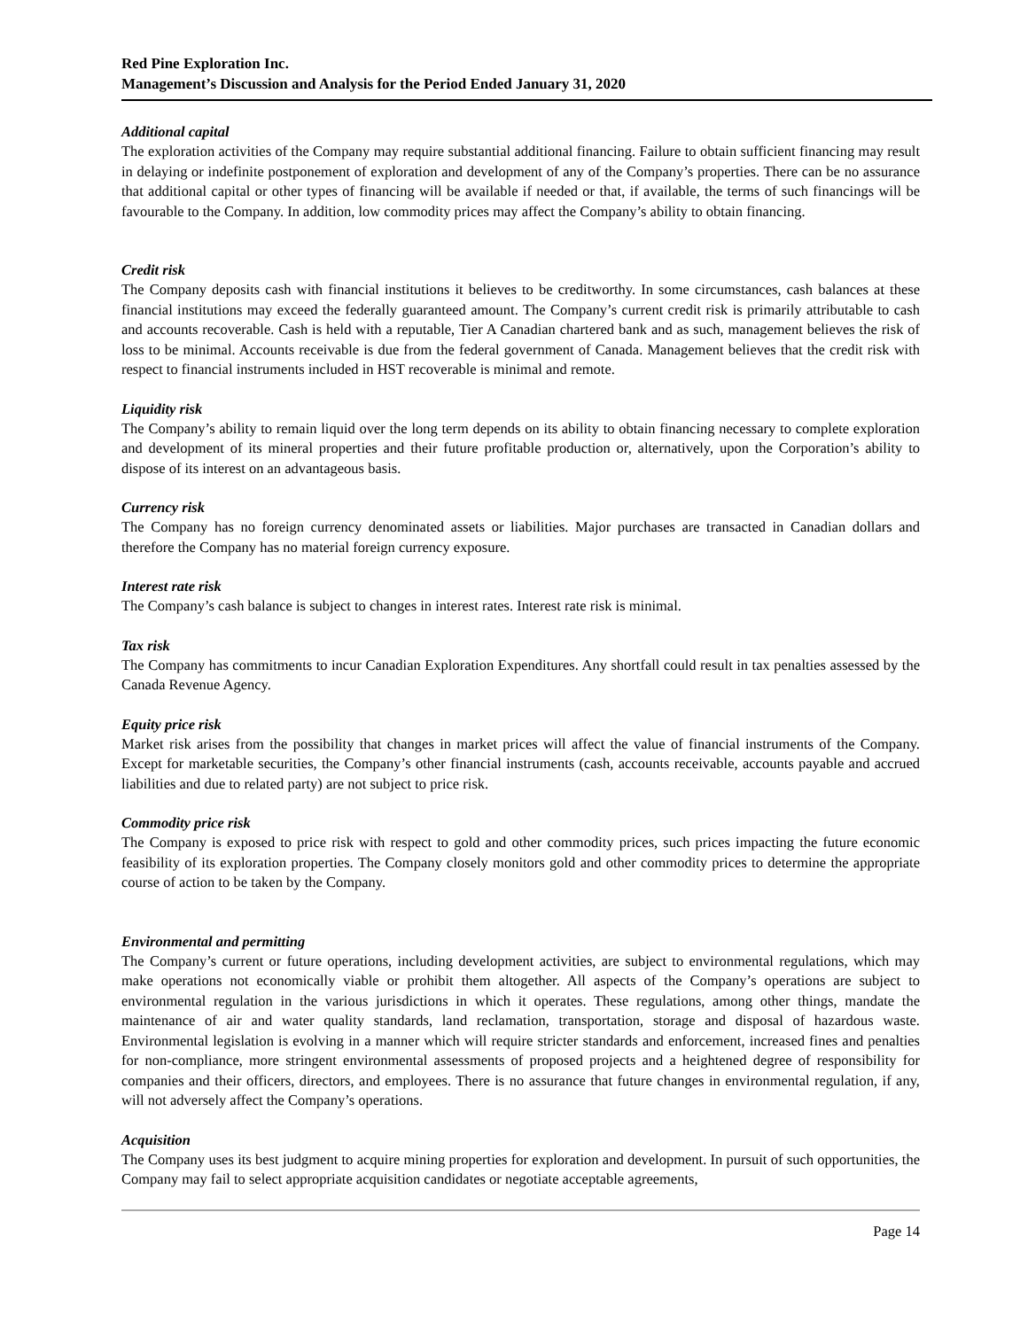Red Pine Exploration Inc.
Management’s Discussion and Analysis for the Period Ended January 31, 2020
Additional capital
The exploration activities of the Company may require substantial additional financing. Failure to obtain sufficient financing may result in delaying or indefinite postponement of exploration and development of any of the Company’s properties. There can be no assurance that additional capital or other types of financing will be available if needed or that, if available, the terms of such financings will be favourable to the Company. In addition, low commodity prices may affect the Company’s ability to obtain financing.
Credit risk
The Company deposits cash with financial institutions it believes to be creditworthy. In some circumstances, cash balances at these financial institutions may exceed the federally guaranteed amount. The Company’s current credit risk is primarily attributable to cash and accounts recoverable. Cash is held with a reputable, Tier A Canadian chartered bank and as such, management believes the risk of loss to be minimal. Accounts receivable is due from the federal government of Canada. Management believes that the credit risk with respect to financial instruments included in HST recoverable is minimal and remote.
Liquidity risk
The Company’s ability to remain liquid over the long term depends on its ability to obtain financing necessary to complete exploration and development of its mineral properties and their future profitable production or, alternatively, upon the Corporation’s ability to dispose of its interest on an advantageous basis.
Currency risk
The Company has no foreign currency denominated assets or liabilities. Major purchases are transacted in Canadian dollars and therefore the Company has no material foreign currency exposure.
Interest rate risk
The Company’s cash balance is subject to changes in interest rates. Interest rate risk is minimal.
Tax risk
The Company has commitments to incur Canadian Exploration Expenditures. Any shortfall could result in tax penalties assessed by the Canada Revenue Agency.
Equity price risk
Market risk arises from the possibility that changes in market prices will affect the value of financial instruments of the Company. Except for marketable securities, the Company’s other financial instruments (cash, accounts receivable, accounts payable and accrued liabilities and due to related party) are not subject to price risk.
Commodity price risk
The Company is exposed to price risk with respect to gold and other commodity prices, such prices impacting the future economic feasibility of its exploration properties. The Company closely monitors gold and other commodity prices to determine the appropriate course of action to be taken by the Company.
Environmental and permitting
The Company’s current or future operations, including development activities, are subject to environmental regulations, which may make operations not economically viable or prohibit them altogether. All aspects of the Company’s operations are subject to environmental regulation in the various jurisdictions in which it operates. These regulations, among other things, mandate the maintenance of air and water quality standards, land reclamation, transportation, storage and disposal of hazardous waste. Environmental legislation is evolving in a manner which will require stricter standards and enforcement, increased fines and penalties for non-compliance, more stringent environmental assessments of proposed projects and a heightened degree of responsibility for companies and their officers, directors, and employees. There is no assurance that future changes in environmental regulation, if any, will not adversely affect the Company’s operations.
Acquisition
The Company uses its best judgment to acquire mining properties for exploration and development. In pursuit of such opportunities, the Company may fail to select appropriate acquisition candidates or negotiate acceptable agreements,
Page 14